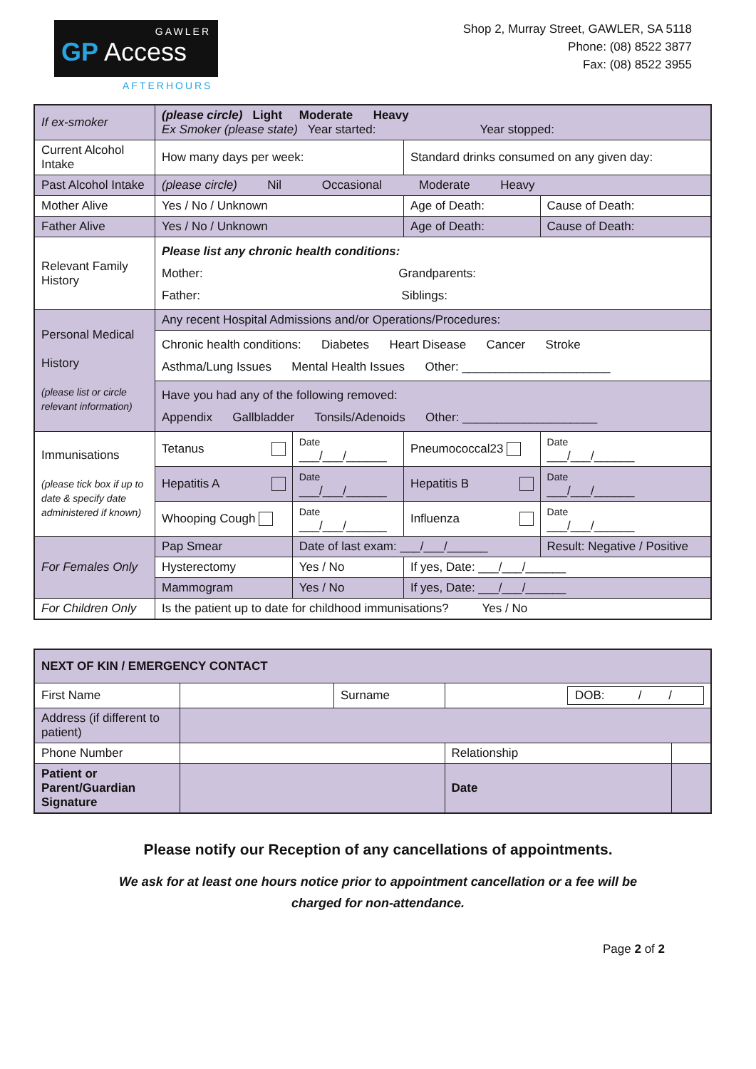GAWLER
GP Access
AFTERHOURS
Shop 2, Murray Street, GAWLER, SA 5118
Phone: (08) 8522 3877
Fax: (08) 8522 3955
| If ex-smoker | (please circle) Light Moderate Heavy Ex Smoker (please state) Year started: Year stopped: | | | |
| Current Alcohol Intake | How many days per week: | | Standard drinks consumed on any given day: | |
| Past Alcohol Intake | (please circle) Nil Occasional Moderate Heavy | | | |
| Mother Alive | Yes / No / Unknown | | Age of Death: | Cause of Death: |
| Father Alive | Yes / No / Unknown | | Age of Death: | Cause of Death: |
| Relevant Family History | Please list any chronic health conditions: Mother: Grandparents: Father: Siblings: | | | |
| Personal Medical History (please list or circle relevant information) | Any recent Hospital Admissions and/or Operations/Procedures: | | | |
| | Chronic health conditions: Diabetes Heart Disease Cancer Stroke Asthma/Lung Issues Mental Health Issues Other: ______________________ | | | |
| | Have you had any of the following removed: Appendix Gallbladder Tonsils/Adenoids Other: ____________________ | | | |
| Immunisations (please tick box if up to date & specify date administered if known) | Tetanus | Date ___/___/______ | Pneumococcal23 | Date ___/___/______ |
| | Hepatitis A | Date ___/___/______ | Hepatitis B | Date ___/___/______ |
| | Whooping Cough | Date ___/___/______ | Influenza | Date ___/___/______ |
| For Females Only | Pap Smear | Date of last exam: ___/___/______ | | Result: Negative / Positive |
| | Hysterectomy | Yes / No | If yes, Date: ___/___/______ | |
| | Mammogram | Yes / No | If yes, Date: ___/___/______ | |
| For Children Only | Is the patient up to date for childhood immunisations? Yes / No | | | |
| NEXT OF KIN / EMERGENCY CONTACT | | | | |
| First Name | | Surname | DOB: / / | |
| Address (if different to patient) | | | | |
| Phone Number | | | Relationship | |
| Patient or Parent/Guardian Signature | | | Date | |
Please notify our Reception of any cancellations of appointments.
We ask for at least one hours notice prior to appointment cancellation or a fee will be
charged for non-attendance.
Page 2 of 2